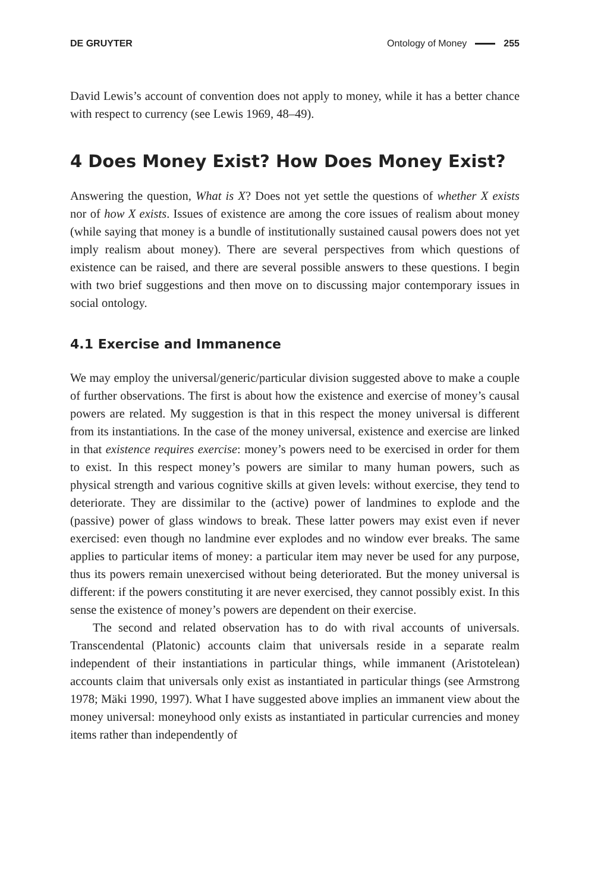DE GRUYTER Ontology of Money 255
David Lewis’s account of convention does not apply to money, while it has a better chance with respect to currency (see Lewis 1969, 48–49).
4 Does Money Exist? How Does Money Exist?
Answering the question, What is X? Does not yet settle the questions of whether X exists nor of how X exists. Issues of existence are among the core issues of realism about money (while saying that money is a bundle of institutionally sustained causal powers does not yet imply realism about money). There are several perspectives from which questions of existence can be raised, and there are several possible answers to these questions. I begin with two brief suggestions and then move on to discussing major contemporary issues in social ontology.
4.1 Exercise and Immanence
We may employ the universal/generic/particular division suggested above to make a couple of further observations. The first is about how the existence and exercise of money’s causal powers are related. My suggestion is that in this respect the money universal is different from its instantiations. In the case of the money universal, existence and exercise are linked in that existence requires exercise: money’s powers need to be exercised in order for them to exist. In this respect money’s powers are similar to many human powers, such as physical strength and various cognitive skills at given levels: without exercise, they tend to deteriorate. They are dissimilar to the (active) power of landmines to explode and the (passive) power of glass windows to break. These latter powers may exist even if never exercised: even though no landmine ever explodes and no window ever breaks. The same applies to particular items of money: a particular item may never be used for any purpose, thus its powers remain unexercised without being deteriorated. But the money universal is different: if the powers constituting it are never exercised, they cannot possibly exist. In this sense the existence of money’s powers are dependent on their exercise.
The second and related observation has to do with rival accounts of universals. Transcendental (Platonic) accounts claim that universals reside in a separate realm independent of their instantiations in particular things, while immanent (Aristotelean) accounts claim that universals only exist as instantiated in particular things (see Armstrong 1978; Mäki 1990, 1997). What I have suggested above implies an immanent view about the money universal: moneyhood only exists as instantiated in particular currencies and money items rather than independently of